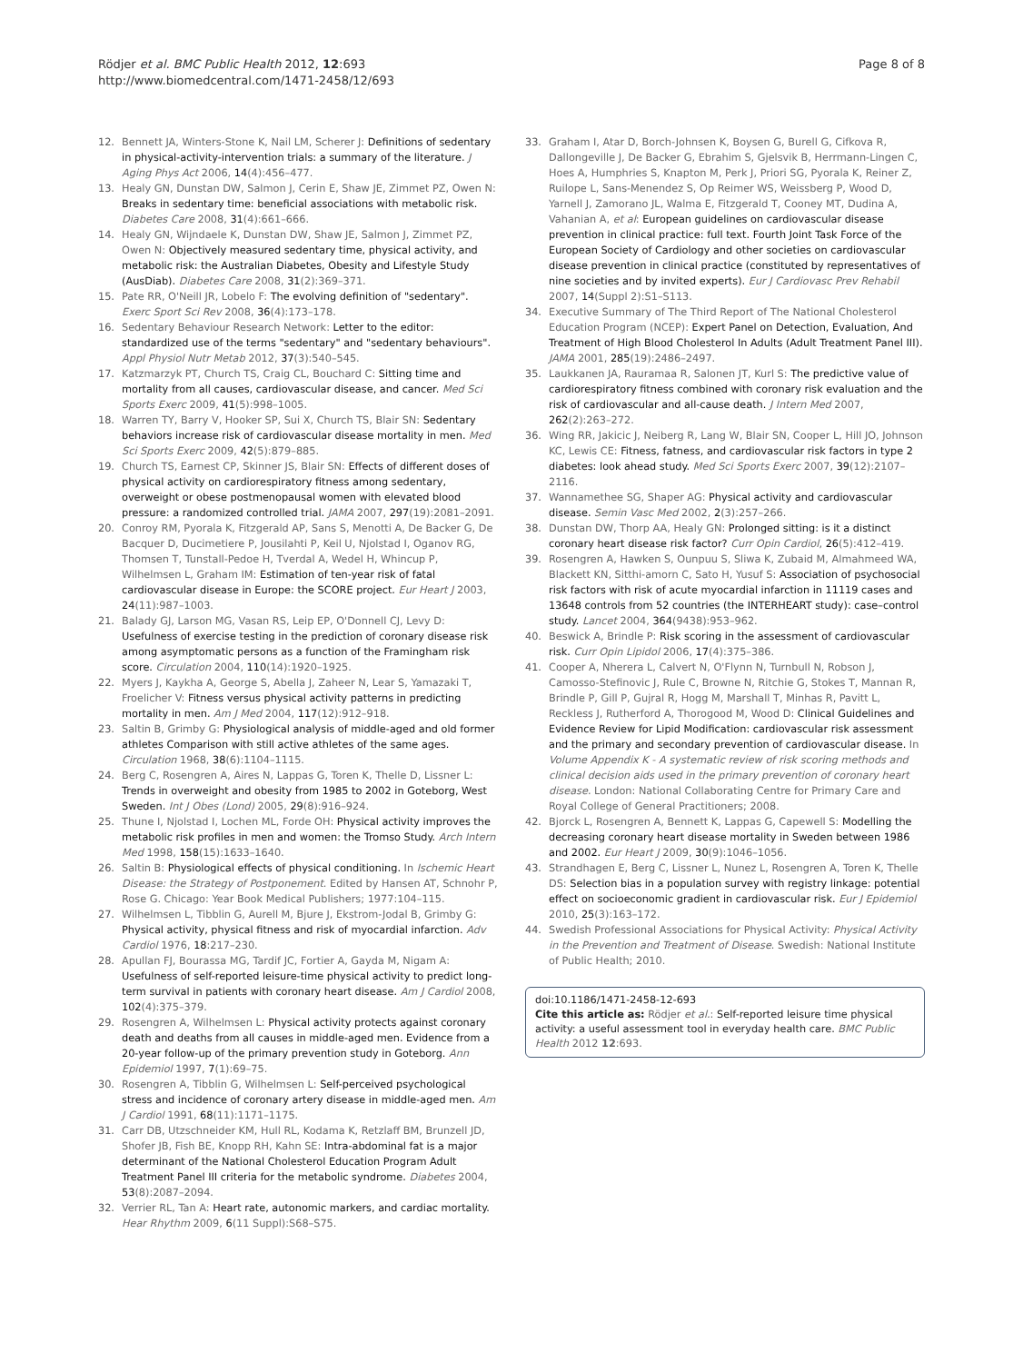Rödjer et al. BMC Public Health 2012, 12:693
http://www.biomedcentral.com/1471-2458/12/693
Page 8 of 8
12. Bennett JA, Winters-Stone K, Nail LM, Scherer J: Definitions of sedentary in physical-activity-intervention trials: a summary of the literature. J Aging Phys Act 2006, 14(4):456–477.
13. Healy GN, Dunstan DW, Salmon J, Cerin E, Shaw JE, Zimmet PZ, Owen N: Breaks in sedentary time: beneficial associations with metabolic risk. Diabetes Care 2008, 31(4):661–666.
14. Healy GN, Wijndaele K, Dunstan DW, Shaw JE, Salmon J, Zimmet PZ, Owen N: Objectively measured sedentary time, physical activity, and metabolic risk: the Australian Diabetes, Obesity and Lifestyle Study (AusDiab). Diabetes Care 2008, 31(2):369–371.
15. Pate RR, O'Neill JR, Lobelo F: The evolving definition of "sedentary". Exerc Sport Sci Rev 2008, 36(4):173–178.
16. Sedentary Behaviour Research Network: Letter to the editor: standardized use of the terms "sedentary" and "sedentary behaviours". Appl Physiol Nutr Metab 2012, 37(3):540–545.
17. Katzmarzyk PT, Church TS, Craig CL, Bouchard C: Sitting time and mortality from all causes, cardiovascular disease, and cancer. Med Sci Sports Exerc 2009, 41(5):998–1005.
18. Warren TY, Barry V, Hooker SP, Sui X, Church TS, Blair SN: Sedentary behaviors increase risk of cardiovascular disease mortality in men. Med Sci Sports Exerc 2009, 42(5):879–885.
19. Church TS, Earnest CP, Skinner JS, Blair SN: Effects of different doses of physical activity on cardiorespiratory fitness among sedentary, overweight or obese postmenopausal women with elevated blood pressure: a randomized controlled trial. JAMA 2007, 297(19):2081–2091.
20. Conroy RM, Pyorala K, Fitzgerald AP, Sans S, Menotti A, De Backer G, De Bacquer D, Ducimetiere P, Jousilahti P, Keil U, Njolstad I, Oganov RG, Thomsen T, Tunstall-Pedoe H, Tverdal A, Wedel H, Whincup P, Wilhelmsen L, Graham IM: Estimation of ten-year risk of fatal cardiovascular disease in Europe: the SCORE project. Eur Heart J 2003, 24(11):987–1003.
21. Balady GJ, Larson MG, Vasan RS, Leip EP, O'Donnell CJ, Levy D: Usefulness of exercise testing in the prediction of coronary disease risk among asymptomatic persons as a function of the Framingham risk score. Circulation 2004, 110(14):1920–1925.
22. Myers J, Kaykha A, George S, Abella J, Zaheer N, Lear S, Yamazaki T, Froelicher V: Fitness versus physical activity patterns in predicting mortality in men. Am J Med 2004, 117(12):912–918.
23. Saltin B, Grimby G: Physiological analysis of middle-aged and old former athletes Comparison with still active athletes of the same ages. Circulation 1968, 38(6):1104–1115.
24. Berg C, Rosengren A, Aires N, Lappas G, Toren K, Thelle D, Lissner L: Trends in overweight and obesity from 1985 to 2002 in Goteborg, West Sweden. Int J Obes (Lond) 2005, 29(8):916–924.
25. Thune I, Njolstad I, Lochen ML, Forde OH: Physical activity improves the metabolic risk profiles in men and women: the Tromso Study. Arch Intern Med 1998, 158(15):1633–1640.
26. Saltin B: Physiological effects of physical conditioning. In Ischemic Heart Disease: the Strategy of Postponement. Edited by Hansen AT, Schnohr P, Rose G. Chicago: Year Book Medical Publishers; 1977:104–115.
27. Wilhelmsen L, Tibblin G, Aurell M, Bjure J, Ekstrom-Jodal B, Grimby G: Physical activity, physical fitness and risk of myocardial infarction. Adv Cardiol 1976, 18:217–230.
28. Apullan FJ, Bourassa MG, Tardif JC, Fortier A, Gayda M, Nigam A: Usefulness of self-reported leisure-time physical activity to predict long-term survival in patients with coronary heart disease. Am J Cardiol 2008, 102(4):375–379.
29. Rosengren A, Wilhelmsen L: Physical activity protects against coronary death and deaths from all causes in middle-aged men. Evidence from a 20-year follow-up of the primary prevention study in Goteborg. Ann Epidemiol 1997, 7(1):69–75.
30. Rosengren A, Tibblin G, Wilhelmsen L: Self-perceived psychological stress and incidence of coronary artery disease in middle-aged men. Am J Cardiol 1991, 68(11):1171–1175.
31. Carr DB, Utzschneider KM, Hull RL, Kodama K, Retzlaff BM, Brunzell JD, Shofer JB, Fish BE, Knopp RH, Kahn SE: Intra-abdominal fat is a major determinant of the National Cholesterol Education Program Adult Treatment Panel III criteria for the metabolic syndrome. Diabetes 2004, 53(8):2087–2094.
32. Verrier RL, Tan A: Heart rate, autonomic markers, and cardiac mortality. Hear Rhythm 2009, 6(11 Suppl):S68–S75.
33. Graham I, Atar D, Borch-Johnsen K, Boysen G, Burell G, Cifkova R, Dallongeville J, De Backer G, Ebrahim S, Gjelsvik B, Herrmann-Lingen C, Hoes A, Humphries S, Knapton M, Perk J, Priori SG, Pyorala K, Reiner Z, Ruilope L, Sans-Menendez S, Op Reimer WS, Weissberg P, Wood D, Yarnell J, Zamorano JL, Walma E, Fitzgerald T, Cooney MT, Dudina A, Vahanian A, et al: European guidelines on cardiovascular disease prevention in clinical practice: full text. Fourth Joint Task Force of the European Society of Cardiology and other societies on cardiovascular disease prevention in clinical practice (constituted by representatives of nine societies and by invited experts). Eur J Cardiovasc Prev Rehabil 2007, 14(Suppl 2):S1–S113.
34. Executive Summary of The Third Report of The National Cholesterol Education Program (NCEP): Expert Panel on Detection, Evaluation, And Treatment of High Blood Cholesterol In Adults (Adult Treatment Panel III). JAMA 2001, 285(19):2486–2497.
35. Laukkanen JA, Rauramaa R, Salonen JT, Kurl S: The predictive value of cardiorespiratory fitness combined with coronary risk evaluation and the risk of cardiovascular and all-cause death. J Intern Med 2007, 262(2):263–272.
36. Wing RR, Jakicic J, Neiberg R, Lang W, Blair SN, Cooper L, Hill JO, Johnson KC, Lewis CE: Fitness, fatness, and cardiovascular risk factors in type 2 diabetes: look ahead study. Med Sci Sports Exerc 2007, 39(12):2107–2116.
37. Wannamethee SG, Shaper AG: Physical activity and cardiovascular disease. Semin Vasc Med 2002, 2(3):257–266.
38. Dunstan DW, Thorp AA, Healy GN: Prolonged sitting: is it a distinct coronary heart disease risk factor? Curr Opin Cardiol, 26(5):412–419.
39. Rosengren A, Hawken S, Ounpuu S, Sliwa K, Zubaid M, Almahmeed WA, Blackett KN, Sitthi-amorn C, Sato H, Yusuf S: Association of psychosocial risk factors with risk of acute myocardial infarction in 11119 cases and 13648 controls from 52 countries (the INTERHEART study): case–control study. Lancet 2004, 364(9438):953–962.
40. Beswick A, Brindle P: Risk scoring in the assessment of cardiovascular risk. Curr Opin Lipidol 2006, 17(4):375–386.
41. Cooper A, Nherera L, Calvert N, O'Flynn N, Turnbull N, Robson J, Camosso-Stefinovic J, Rule C, Browne N, Ritchie G, Stokes T, Mannan R, Brindle P, Gill P, Gujral R, Hogg M, Marshall T, Minhas R, Pavitt L, Reckless J, Rutherford A, Thorogood M, Wood D: Clinical Guidelines and Evidence Review for Lipid Modification: cardiovascular risk assessment and the primary and secondary prevention of cardiovascular disease. In Volume Appendix K - A systematic review of risk scoring methods and clinical decision aids used in the primary prevention of coronary heart disease. London: National Collaborating Centre for Primary Care and Royal College of General Practitioners; 2008.
42. Bjorck L, Rosengren A, Bennett K, Lappas G, Capewell S: Modelling the decreasing coronary heart disease mortality in Sweden between 1986 and 2002. Eur Heart J 2009, 30(9):1046–1056.
43. Strandhagen E, Berg C, Lissner L, Nunez L, Rosengren A, Toren K, Thelle DS: Selection bias in a population survey with registry linkage: potential effect on socioeconomic gradient in cardiovascular risk. Eur J Epidemiol 2010, 25(3):163–172.
44. Swedish Professional Associations for Physical Activity: Physical Activity in the Prevention and Treatment of Disease. Swedish: National Institute of Public Health; 2010.
doi:10.1186/1471-2458-12-693
Cite this article as: Rödjer et al.: Self-reported leisure time physical activity: a useful assessment tool in everyday health care. BMC Public Health 2012 12:693.